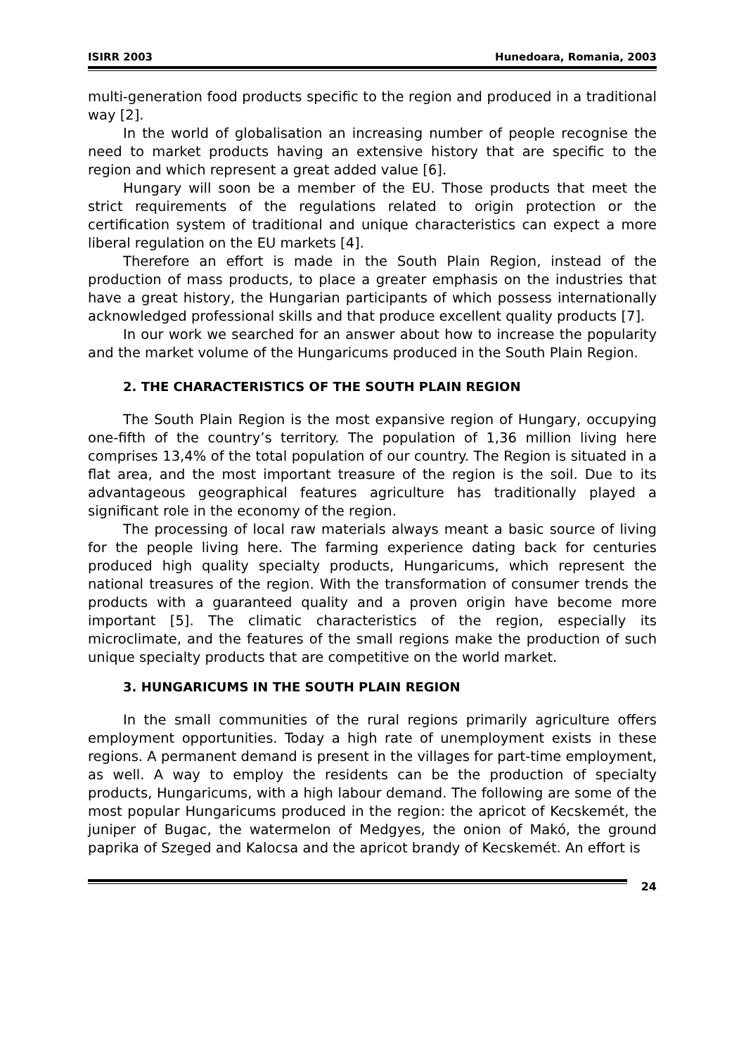ISIRR 2003 Hunedoara, Romania, 2003
multi-generation food products specific to the region and produced in a traditional way [2].
In the world of globalisation an increasing number of people recognise the need to market products having an extensive history that are specific to the region and which represent a great added value [6].
Hungary will soon be a member of the EU. Those products that meet the strict requirements of the regulations related to origin protection or the certification system of traditional and unique characteristics can expect a more liberal regulation on the EU markets [4].
Therefore an effort is made in the South Plain Region, instead of the production of mass products, to place a greater emphasis on the industries that have a great history, the Hungarian participants of which possess internationally acknowledged professional skills and that produce excellent quality products [7].
In our work we searched for an answer about how to increase the popularity and the market volume of the Hungaricums produced in the South Plain Region.
2. THE CHARACTERISTICS OF THE SOUTH PLAIN REGION
The South Plain Region is the most expansive region of Hungary, occupying one-fifth of the country’s territory. The population of 1,36 million living here comprises 13,4% of the total population of our country. The Region is situated in a flat area, and the most important treasure of the region is the soil. Due to its advantageous geographical features agriculture has traditionally played a significant role in the economy of the region.
The processing of local raw materials always meant a basic source of living for the people living here. The farming experience dating back for centuries produced high quality specialty products, Hungaricums, which represent the national treasures of the region. With the transformation of consumer trends the products with a guaranteed quality and a proven origin have become more important [5]. The climatic characteristics of the region, especially its microclimate, and the features of the small regions make the production of such unique specialty products that are competitive on the world market.
3. HUNGARICUMS IN THE SOUTH PLAIN REGION
In the small communities of the rural regions primarily agriculture offers employment opportunities. Today a high rate of unemployment exists in these regions. A permanent demand is present in the villages for part-time employment, as well. A way to employ the residents can be the production of specialty products, Hungaricums, with a high labour demand. The following are some of the most popular Hungaricums produced in the region: the apricot of Kecskemét, the juniper of Bugac, the watermelon of Medgyes, the onion of Makó, the ground paprika of Szeged and Kalocsa and the apricot brandy of Kecskemét. An effort is
24